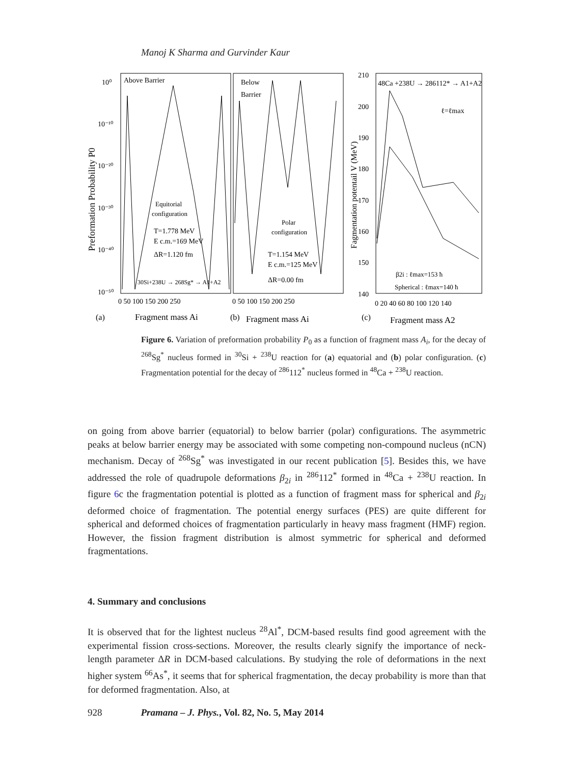Manoj K Sharma and Gurvinder Kaur
Above Barrier
Below
Barrier
Equitorial
configuration
T=1.778 MeV
E c.m.=169 MeV
ΔR=1.120 fm
30Si+238U → 268Sg* → A1+A2
Polar
configuration
T=1.154 MeV
E c.m.=125 MeV
ΔR=0.00 fm
48Ca +238U → 286112* → A1+A2
ℓ=ℓmax
β2i : ℓmax=153 ħ
Spherical : ℓmax=140 ħ
10⁰
10⁻¹⁰
10⁻²⁰
10⁻³⁰
10⁻⁴⁰
10⁻⁵⁰
210
200
190
180
170
160
150
140
0 50 100 150 200 250
0 50 100 150 200 250
0 20 40 60 80 100 120 140
(a)
Fragment mass Ai
(b)
Fragment mass Ai
(c)
Fragment mass A2
Preformation Probability P0
Fagmentation potentail V (MeV)
Figure 6. Variation of preformation probability P<sub>0</sub> as a function of fragment mass A<sub>i</sub>, for the decay of <sup>268</sup>Sg<sup>*</sup> nucleus formed in <sup>30</sup>Si + <sup>238</sup>U reaction for (a) equatorial and (b) polar configuration. (c) Fragmentation potential for the decay of <sup>286</sup>112<sup>*</sup> nucleus formed in <sup>48</sup>Ca + <sup>238</sup>U reaction.
on going from above barrier (equatorial) to below barrier (polar) configurations. The asymmetric peaks at below barrier energy may be associated with some competing non-compound nucleus (nCN) mechanism. Decay of <sup>268</sup>Sg<sup>*</sup> was investigated in our recent publication [5]. Besides this, we have addressed the role of quadrupole deformations β<sub>2i</sub> in <sup>286</sup>112<sup>*</sup> formed in <sup>48</sup>Ca + <sup>238</sup>U reaction. In figure 6c the fragmentation potential is plotted as a function of fragment mass for spherical and β<sub>2i</sub> deformed choice of fragmentation. The potential energy surfaces (PES) are quite different for spherical and deformed choices of fragmentation particularly in heavy mass fragment (HMF) region. However, the fission fragment distribution is almost symmetric for spherical and deformed fragmentations.
4. Summary and conclusions
It is observed that for the lightest nucleus <sup>28</sup>Al<sup>*</sup>, DCM-based results find good agreement with the experimental fission cross-sections. Moreover, the results clearly signify the importance of neck-length parameter ΔR in DCM-based calculations. By studying the role of deformations in the next higher system <sup>66</sup>As<sup>*</sup>, it seems that for spherical fragmentation, the decay probability is more than that for deformed fragmentation. Also, at
928 Pramana – J. Phys., Vol. 82, No. 5, May 2014